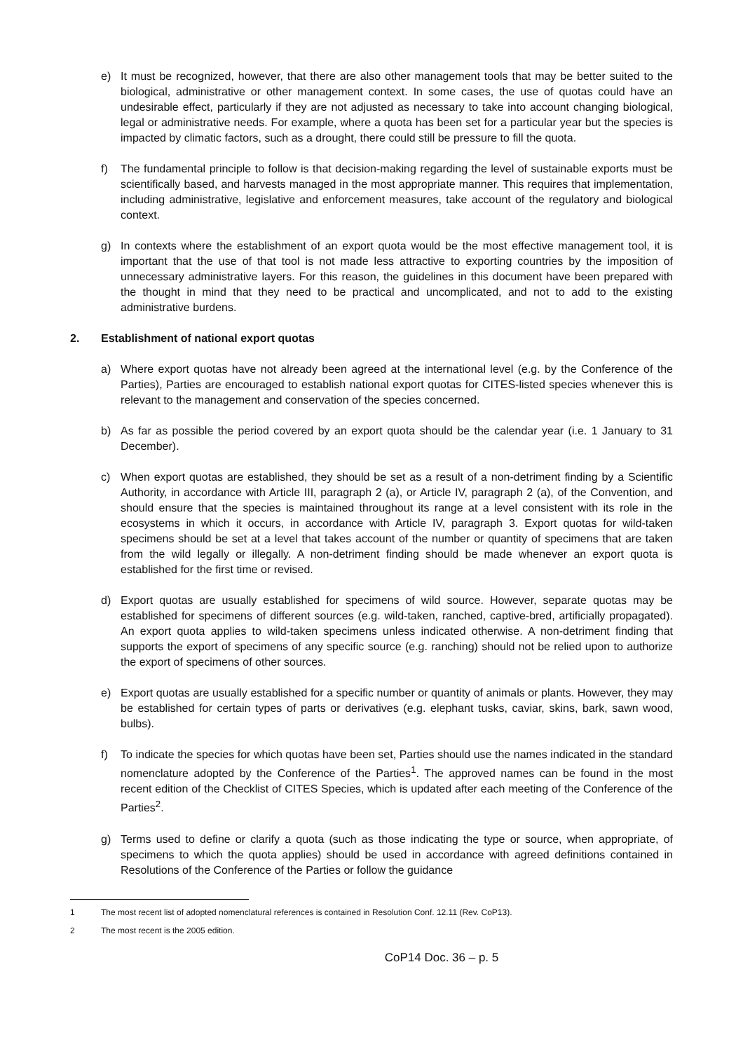e) It must be recognized, however, that there are also other management tools that may be better suited to the biological, administrative or other management context. In some cases, the use of quotas could have an undesirable effect, particularly if they are not adjusted as necessary to take into account changing biological, legal or administrative needs. For example, where a quota has been set for a particular year but the species is impacted by climatic factors, such as a drought, there could still be pressure to fill the quota.
f) The fundamental principle to follow is that decision-making regarding the level of sustainable exports must be scientifically based, and harvests managed in the most appropriate manner. This requires that implementation, including administrative, legislative and enforcement measures, take account of the regulatory and biological context.
g) In contexts where the establishment of an export quota would be the most effective management tool, it is important that the use of that tool is not made less attractive to exporting countries by the imposition of unnecessary administrative layers. For this reason, the guidelines in this document have been prepared with the thought in mind that they need to be practical and uncomplicated, and not to add to the existing administrative burdens.
2. Establishment of national export quotas
a) Where export quotas have not already been agreed at the international level (e.g. by the Conference of the Parties), Parties are encouraged to establish national export quotas for CITES-listed species whenever this is relevant to the management and conservation of the species concerned.
b) As far as possible the period covered by an export quota should be the calendar year (i.e. 1 January to 31 December).
c) When export quotas are established, they should be set as a result of a non-detriment finding by a Scientific Authority, in accordance with Article III, paragraph 2 (a), or Article IV, paragraph 2 (a), of the Convention, and should ensure that the species is maintained throughout its range at a level consistent with its role in the ecosystems in which it occurs, in accordance with Article IV, paragraph 3. Export quotas for wild-taken specimens should be set at a level that takes account of the number or quantity of specimens that are taken from the wild legally or illegally. A non-detriment finding should be made whenever an export quota is established for the first time or revised.
d) Export quotas are usually established for specimens of wild source. However, separate quotas may be established for specimens of different sources (e.g. wild-taken, ranched, captive-bred, artificially propagated). An export quota applies to wild-taken specimens unless indicated otherwise. A non-detriment finding that supports the export of specimens of any specific source (e.g. ranching) should not be relied upon to authorize the export of specimens of other sources.
e) Export quotas are usually established for a specific number or quantity of animals or plants. However, they may be established for certain types of parts or derivatives (e.g. elephant tusks, caviar, skins, bark, sawn wood, bulbs).
f) To indicate the species for which quotas have been set, Parties should use the names indicated in the standard nomenclature adopted by the Conference of the Parties<sup>1</sup>. The approved names can be found in the most recent edition of the Checklist of CITES Species, which is updated after each meeting of the Conference of the Parties<sup>2</sup>.
g) Terms used to define or clarify a quota (such as those indicating the type or source, when appropriate, of specimens to which the quota applies) should be used in accordance with agreed definitions contained in Resolutions of the Conference of the Parties or follow the guidance
1 The most recent list of adopted nomenclatural references is contained in Resolution Conf. 12.11 (Rev. CoP13).
2 The most recent is the 2005 edition.
CoP14 Doc. 36 – p. 5